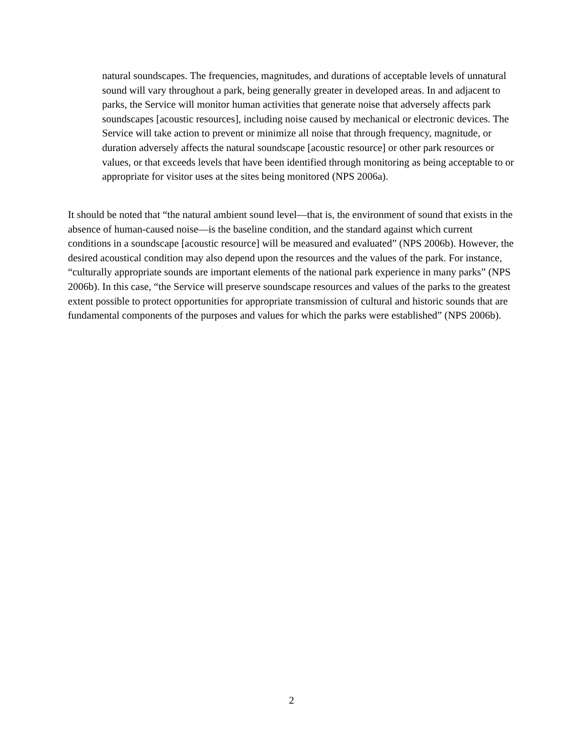natural soundscapes. The frequencies, magnitudes, and durations of acceptable levels of unnatural sound will vary throughout a park, being generally greater in developed areas. In and adjacent to parks, the Service will monitor human activities that generate noise that adversely affects park soundscapes [acoustic resources], including noise caused by mechanical or electronic devices. The Service will take action to prevent or minimize all noise that through frequency, magnitude, or duration adversely affects the natural soundscape [acoustic resource] or other park resources or values, or that exceeds levels that have been identified through monitoring as being acceptable to or appropriate for visitor uses at the sites being monitored (NPS 2006a).
It should be noted that “the natural ambient sound level—that is, the environment of sound that exists in the absence of human-caused noise—is the baseline condition, and the standard against which current conditions in a soundscape [acoustic resource] will be measured and evaluated” (NPS 2006b). However, the desired acoustical condition may also depend upon the resources and the values of the park. For instance, “culturally appropriate sounds are important elements of the national park experience in many parks” (NPS 2006b). In this case, “the Service will preserve soundscape resources and values of the parks to the greatest extent possible to protect opportunities for appropriate transmission of cultural and historic sounds that are fundamental components of the purposes and values for which the parks were established” (NPS 2006b).
2